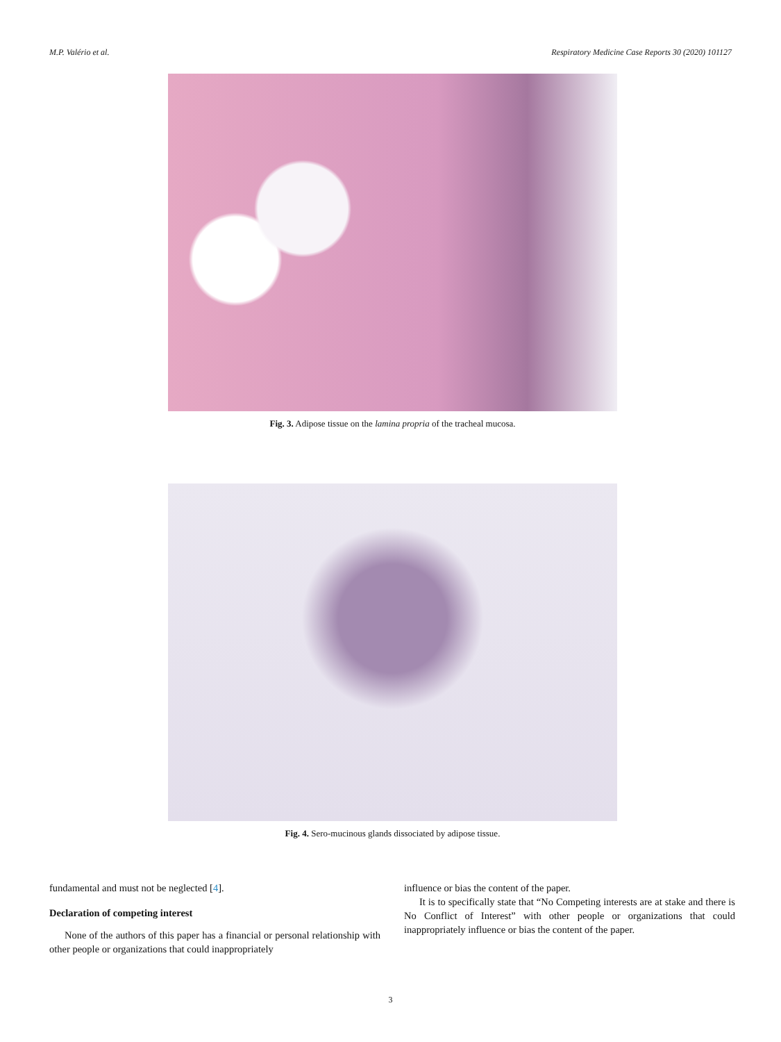M.P. Valério et al. Respiratory Medicine Case Reports 30 (2020) 101127
Fig. 3. Adipose tissue on the lamina propria of the tracheal mucosa.
Fig. 4. Sero-mucinous glands dissociated by adipose tissue.
fundamental and must not be neglected [4].
Declaration of competing interest
None of the authors of this paper has a financial or personal relationship with other people or organizations that could inappropriately
influence or bias the content of the paper.
It is to specifically state that “No Competing interests are at stake and there is No Conflict of Interest” with other people or organizations that could inappropriately influence or bias the content of the paper.
3